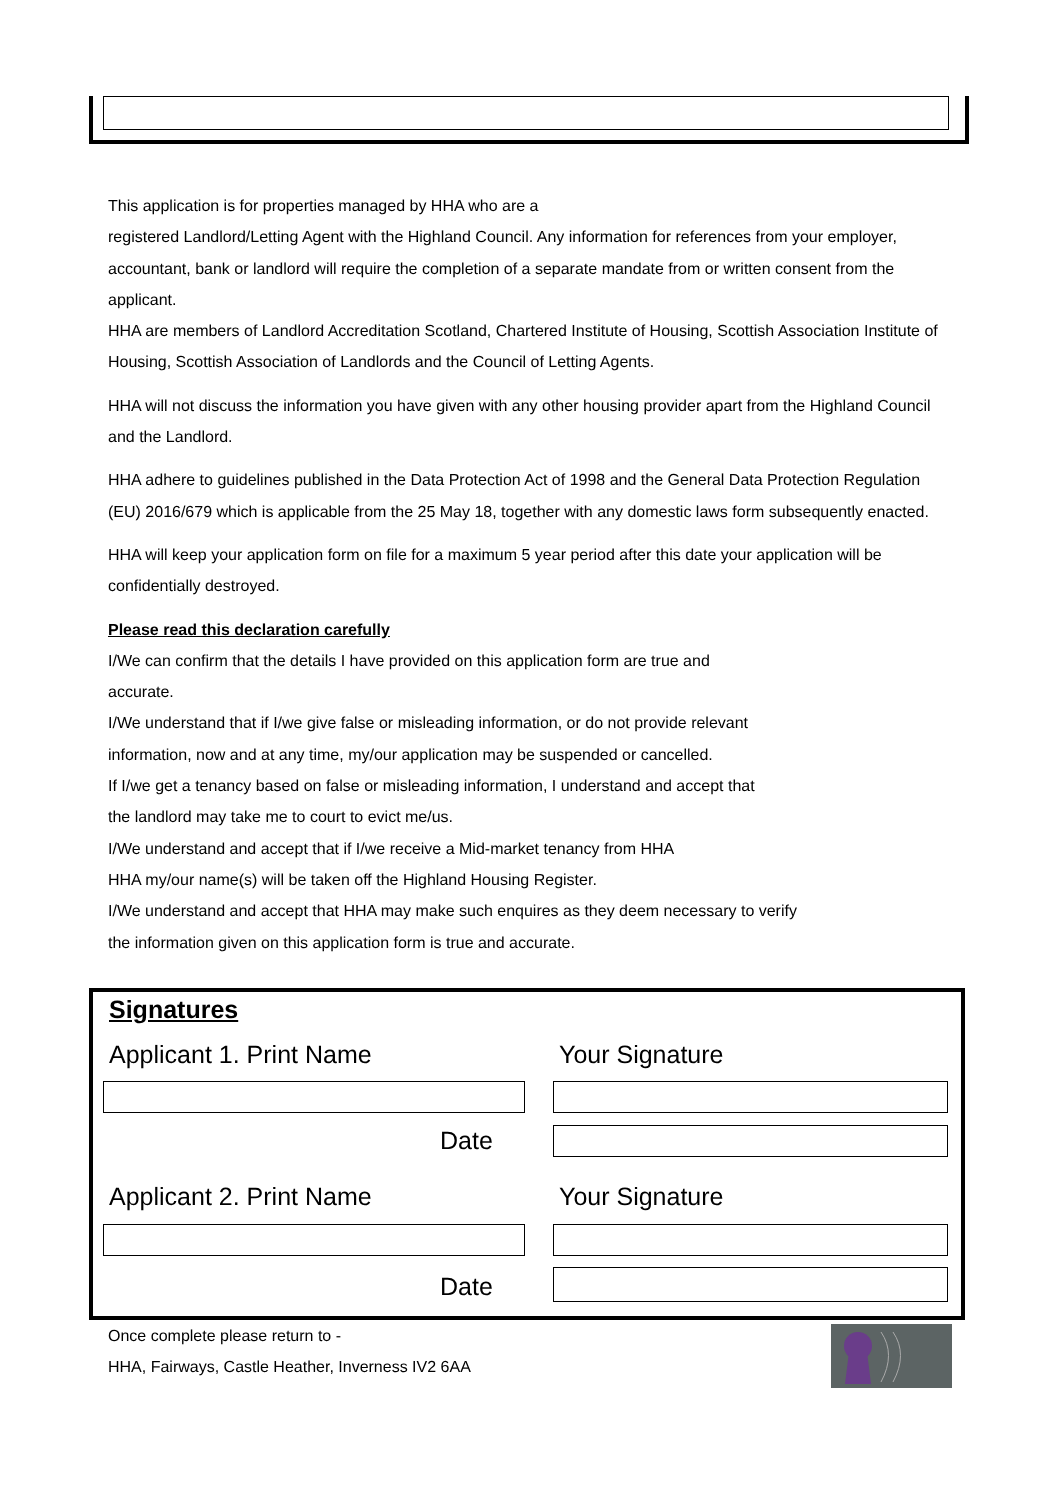This application is for properties managed by HHA who are a
registered Landlord/Letting Agent with the Highland Council. Any information for references from your employer, accountant, bank or landlord will require the completion of a separate mandate from or written consent from the applicant.
HHA are members of Landlord Accreditation Scotland, Chartered Institute of Housing, Scottish Association Institute of Housing, Scottish Association of Landlords and the Council of Letting Agents.
HHA will not discuss the information you have given with any other housing provider apart from the Highland Council and the Landlord.
HHA adhere to guidelines published in the Data Protection Act of 1998 and the General Data Protection Regulation (EU) 2016/679 which is applicable from the 25 May 18, together with any domestic laws form subsequently enacted.
HHA will keep your application form on file for a maximum 5 year period after this date your application will be confidentially destroyed.
Please read this declaration carefully
I/We can confirm that the details I have provided on this application form are true and
accurate.
I/We understand that if I/we give false or misleading information, or do not provide relevant
information, now and at any time, my/our application may be suspended or cancelled.
If I/we get a tenancy based on false or misleading information, I understand and accept that
the landlord may take me to court to evict me/us.
I/We understand and accept that if I/we receive a Mid-market tenancy from HHA
HHA my/our name(s) will be taken off the Highland Housing Register.
I/We understand and accept that HHA may make such enquires as they deem necessary to verify
the information given on this application form is true and accurate.
Signatures
Applicant 1. Print Name Your Signature
Date
Applicant 2. Print Name Your Signature
Date
Once complete please return to -
HHA, Fairways, Castle Heather, Inverness IV2 6AA